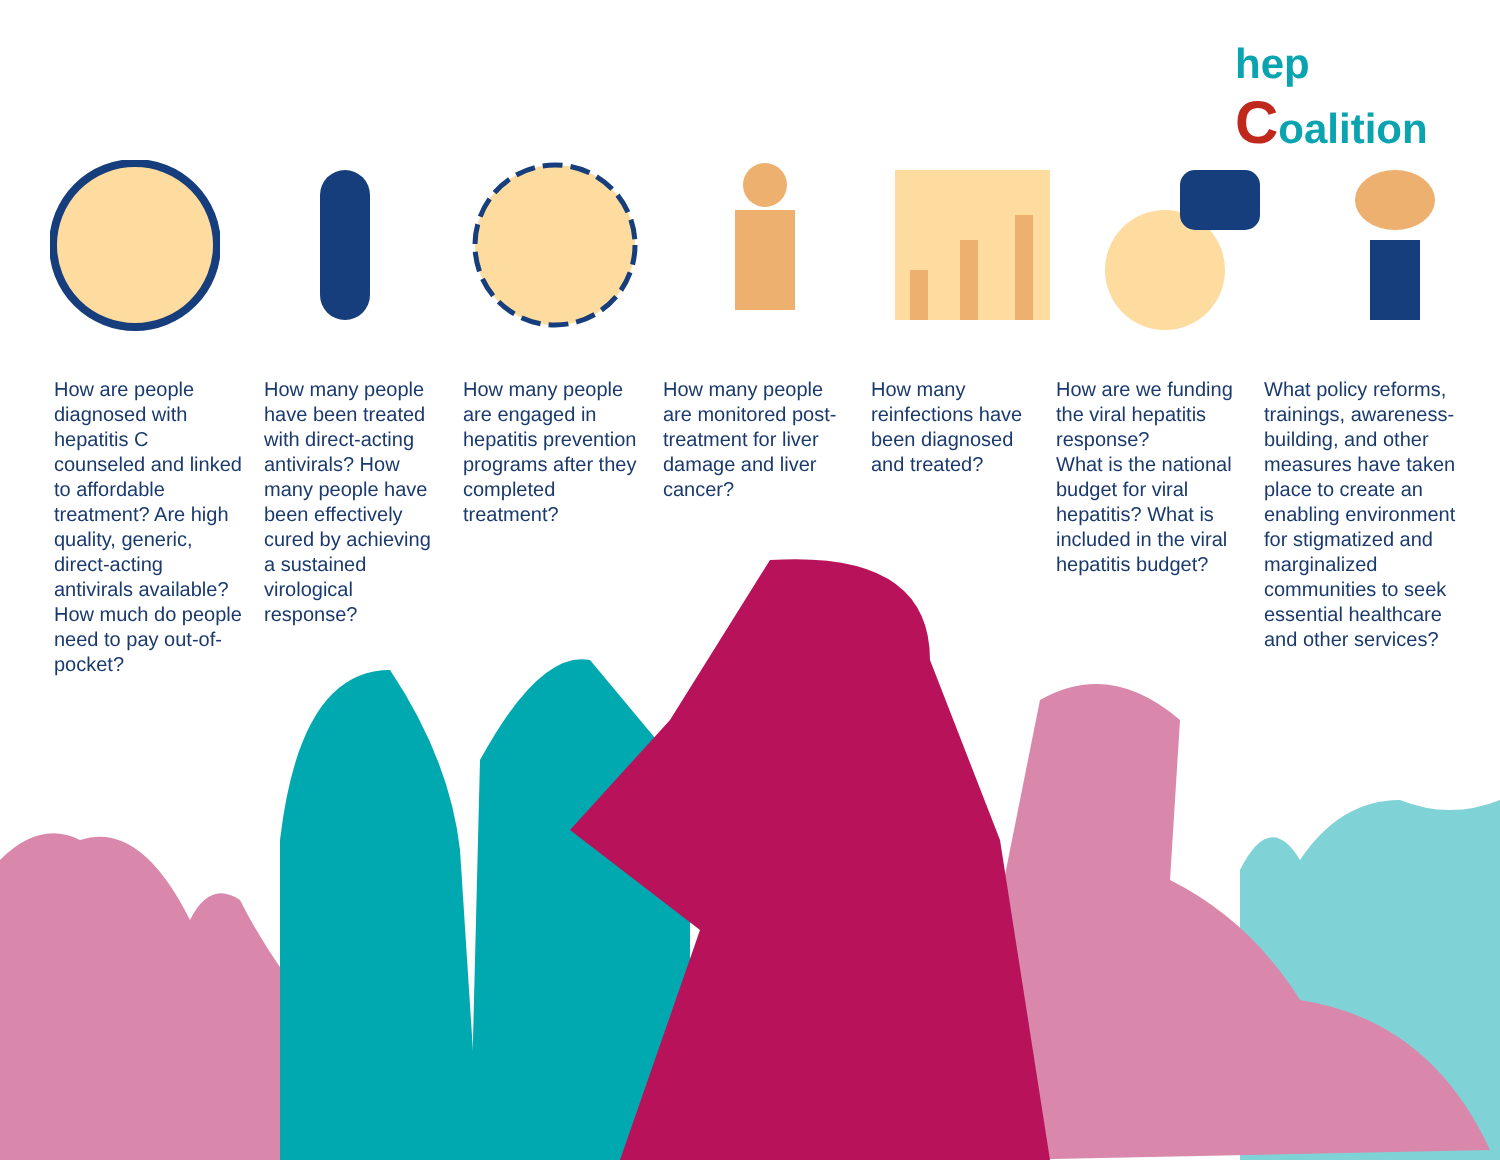hep Coalition
How are people diagnosed with hepatitis C counseled and linked to affordable treatment? Are high quality, generic, direct-acting antivirals available? How much do people need to pay out-of-pocket?
How many people have been treated with direct-acting antivirals? How many people have been effectively cured by achieving a sustained virological response?
How many people are engaged in hepatitis prevention programs after they completed treatment?
How many people are monitored post-treatment for liver damage and liver cancer?
How many reinfections have been diagnosed and treated?
How are we funding the viral hepatitis response?
What is the national budget for viral hepatitis? What is included in the viral hepatitis budget?
What policy reforms, trainings, awareness-building, and other measures have taken place to create an enabling environment for stigmatized and marginalized communities to seek essential healthcare and other services?